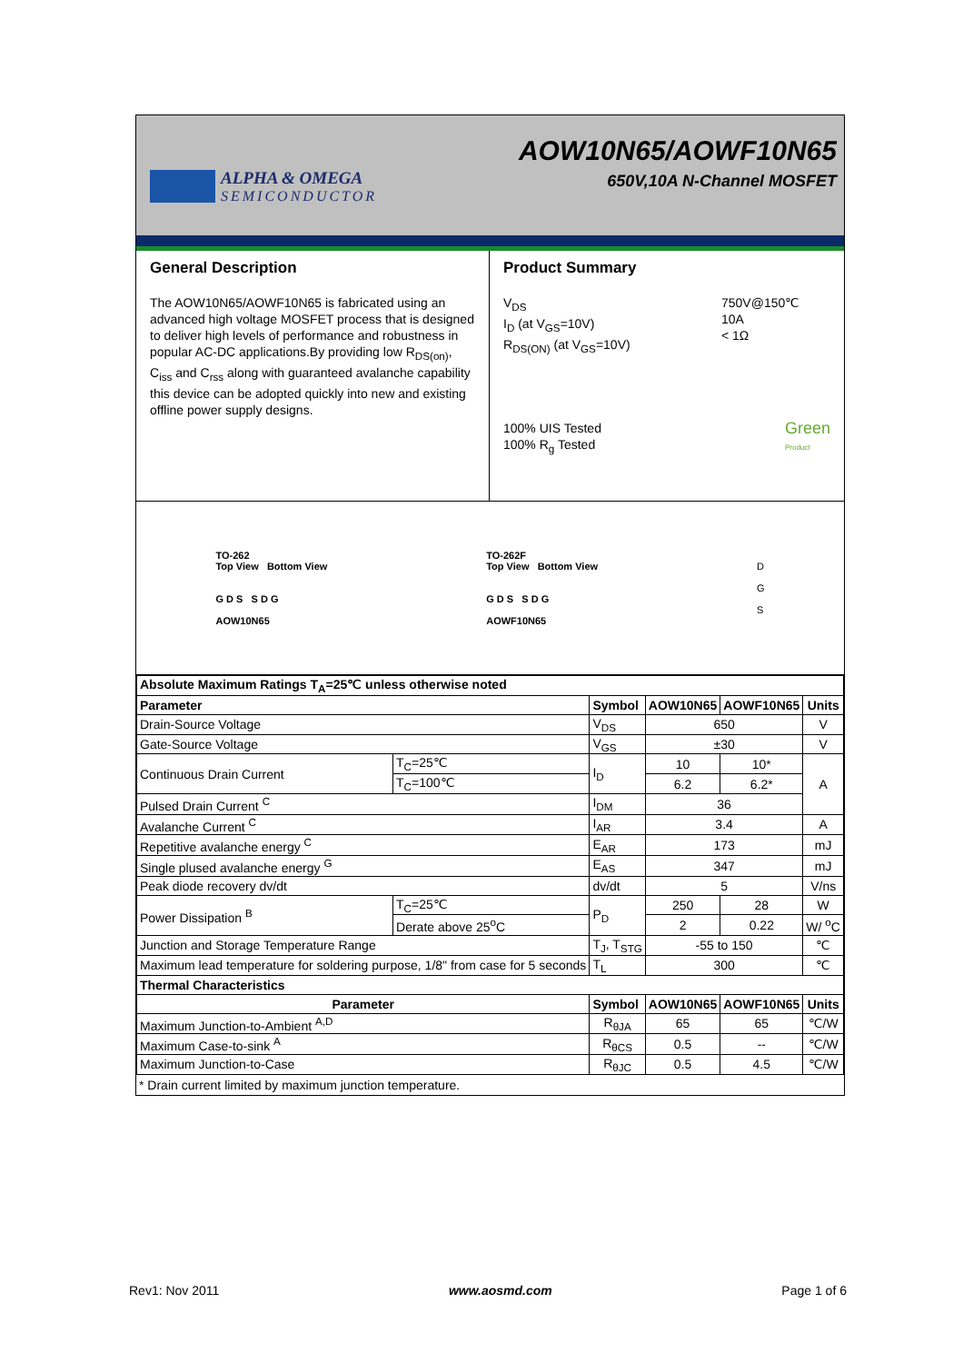ALPHA & OMEGA
SEMICONDUCTOR
AOW10N65/AOWF10N65
650V,10A N-Channel MOSFET
General Description
The AOW10N65/AOWF10N65 is fabricated using an advanced high voltage MOSFET process that is designed to deliver high levels of performance and robustness in popular AC-DC applications.By providing low R<sub>DS(on)</sub>, C<sub>iss</sub> and C<sub>rss</sub> along with guaranteed avalanche capability this device can be adopted quickly into new and existing offline power supply designs.
Product Summary
V<sub>DS</sub>
I<sub>D</sub> (at V<sub>GS</sub>=10V)
R<sub>DS(ON)</sub> (at V<sub>GS</sub>=10V) 750V@150℃
10A
< 1Ω
100% UIS Tested
100% R<sub>g</sub> Tested Green
Product
TO-262
Top View Bottom View
G D S S D G
AOW10N65
TO-262F
Top View Bottom View
G D S S D G
AOWF10N65
D
G
S
| Absolute Maximum Ratings T<sub>A</sub>=25℃ unless otherwise noted | | | | | |
| --- | --- | --- | --- | --- | --- |
| Parameter | | Symbol | AOW10N65 | AOWF10N65 | Units |
| Drain-Source Voltage | | V<sub>DS</sub> | 650 | | V |
| Gate-Source Voltage | | V<sub>GS</sub> | ±30 | | V |
| Continuous Drain Current | T<sub>C</sub>=25℃ | I<sub>D</sub> | 10 | 10* | A |
| | T<sub>C</sub>=100℃ | | 6.2 | 6.2* | |
| Pulsed Drain Current <sup>C</sup> | | I<sub>DM</sub> | 36 | | |
| Avalanche Current <sup>C</sup> | | I<sub>AR</sub> | 3.4 | | A |
| Repetitive avalanche energy <sup>C</sup> | | E<sub>AR</sub> | 173 | | mJ |
| Single plused avalanche energy <sup>G</sup> | | E<sub>AS</sub> | 347 | | mJ |
| Peak diode recovery dv/dt | | dv/dt | 5 | | V/ns |
| Power Dissipation <sup>B</sup> | T<sub>C</sub>=25℃ | P<sub>D</sub> | 250 | 28 | W |
| | Derate above 25<sup>o</sup>C | | 2 | 0.22 | W/ <sup>o</sup>C |
| Junction and Storage Temperature Range | | T<sub>J</sub>, T<sub>STG</sub> | -55 to 150 | | ℃ |
| Maximum lead temperature for soldering purpose, 1/8" from case for 5 seconds | | T<sub>L</sub> | 300 | | ℃ |
| Thermal Characteristics | | | | | |
| Parameter | | Symbol | AOW10N65 | AOWF10N65 | Units |
| Maximum Junction-to-Ambient <sup>A,D</sup> | | R<sub>θJA</sub> | 65 | 65 | ℃/W |
| Maximum Case-to-sink <sup>A</sup> | | R<sub>θCS</sub> | 0.5 | -- | ℃/W |
| Maximum Junction-to-Case | | R<sub>θJC</sub> | 0.5 | 4.5 | ℃/W |
* Drain current limited by maximum junction temperature.
Rev1: Nov 2011 www.aosmd.com Page 1 of 6